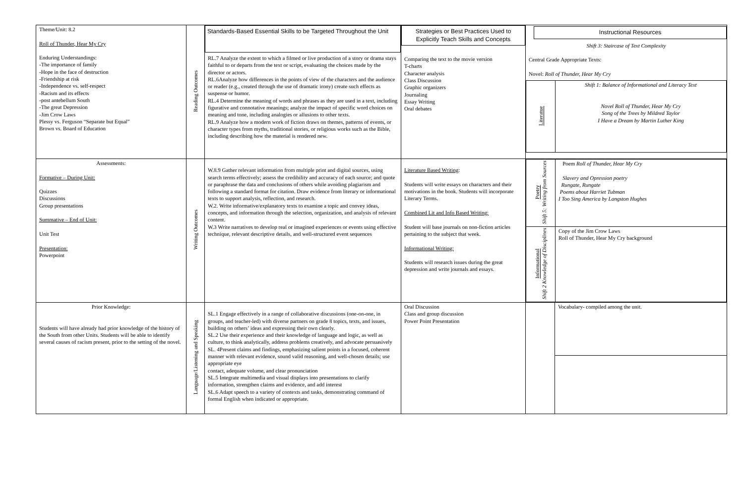| Theme/Unit: 8.2 Roll of Thunder, Hear My Cry Enduring Understandings: -The importance of family -Hope in the face of destruction -Friendship at risk -Independence vs. self-respect -Racism and its effects -post antebellum South -The great Depression -Jim Crow Laws Plessy vs. Ferguson “Separate but Equal” Brown vs. Board of Education | Reading Outcomes | Standards-Based Essential Skills to be Targeted Throughout the Unit RL.7 Analyze the extent to which a filmed or live production of a story or drama stays faithful to or departs from the text or script, evaluating the choices made by the director or actors. RL.6Analyze how differences in the points of view of the characters and the audience or reader (e.g., created through the use of dramatic irony) create such effects as suspense or humor. RL.4 Determine the meaning of words and phrases as they are used in a text, including figurative and connotative meanings; analyze the impact of specific word choices on meaning and tone, including analogies or allusions to other texts. RL.9 Analyze how a modern work of fiction draws on themes, patterns of events, or character types from myths, traditional stories, or religious works such as the Bible, including describing how the material is rendered new. | Strategies or Best Practices Used to Explicitly Teach Skills and Concepts Comparing the text to the movie version T-charts Character analysis Class Discussion Graphic organizers Journaling Essay Writing Oral debates | Instructional Resources Shift 3: Staircase of Text Complexity Central Grade Appropriate Texts: Novel: Roll of Thunder, Hear My Cry / Literatue / Shift 1: Balance of Informational and Literacy Text Novel Roll of Thunder, Hear My Cry Song of the Trees by Mildred Taylor I Have a Dream by Martin Luther King / | |
| Assessments: Formative – During Unit: Quizzes Discussions Group presentations Summative – End of Unit: Unit Test Presentation: Powerpoint | Writing Outcomes | W.8.9 Gather relevant information from multiple print and digital sources, using search terms effectively; assess the credibility and accuracy of each source; and quote or paraphrase the data and conclusions of others while avoiding plagiarism and following a standard format for citation. Draw evidence from literary or informational texts to support analysis, reflection, and research. W.2. Write informative/explanatory texts to examine a topic and convey ideas, concepts, and information through the selection, organization, and analysis of relevant content. W.3 Write narratives to develop real or imagined experiences or events using effective technique, relevant descriptive details, and well-structured event sequences | Literature Based Writing : Students will write essays on characters and their motivations in the book. Students will incorporate Literary Terms. Combined Lit and Info Based Writing: Student will base journals on non-fiction articles pertaining to the subject that week. Informational Writing: Students will research issues during the great depression and write journals and essays. | / Poetry Shift 5: Writing from Sources / Poem Roll of Thunder, Hear My Cry Slavery and Opression poetry Rungate, Rungate Poems about Harriet Tubman I Too Sing America by Langston Hughes / / Informational Shift 2 Knowledge of Disciplines / Copy of the Jim Crow Laws Roll of Thunder, Hear My Cry background / | |
| Prior Knowledge: Students will have already had prior knowledge of the history of the South from other Units. Students will be able to identify several causes of racism present, prior to the setting of the novel. | Language/Listening and Speaking | SL.1 Engage effectively in a range of collaborative discussions (one-on-one, in groups, and teacher-led) with diverse partners on grade 8 topics, texts, and issues, building on others’ ideas and expressing their own clearly. SL.2 Use their experience and their knowledge of language and logic, as well as culture, to think analytically, address problems creatively, and advocate persuasively SL. 4Present claims and findings, emphasizing salient points in a focused, coherent manner with relevant evidence, sound valid reasoning, and well-chosen details; use appropriate eye contact, adequate volume, and clear pronunciation SL.5 Integrate multimedia and visual displays into presentations to clarify information, strengthen claims and evidence, and add interest SL.6 Adapt speech to a variety of contexts and tasks, demonstrating command of formal English when indicated or appropriate. | Oral Discussion Class and group discussion Power Point Presentation | | Vocabulary- compiled among the unit. |